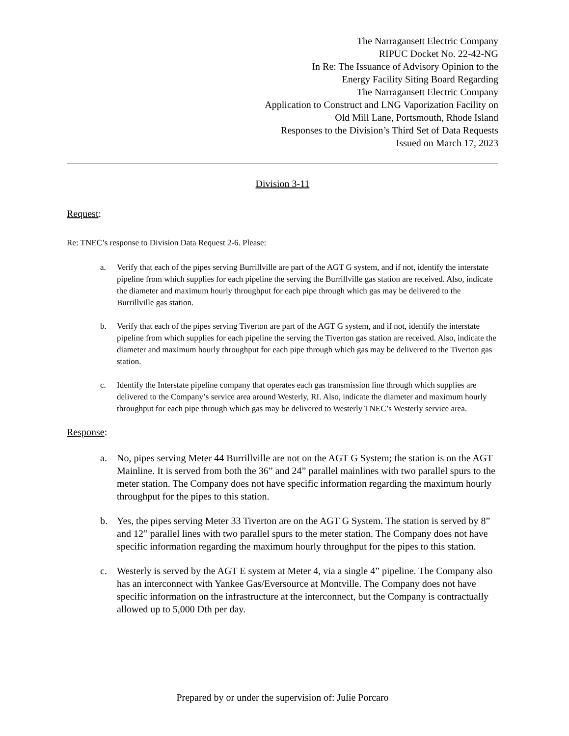The Narragansett Electric Company
RIPUC Docket No. 22-42-NG
In Re: The Issuance of Advisory Opinion to the
Energy Facility Siting Board Regarding
The Narragansett Electric Company
Application to Construct and LNG Vaporization Facility on
Old Mill Lane, Portsmouth, Rhode Island
Responses to the Division’s Third Set of Data Requests
Issued on March 17, 2023
Division 3-11
Request:
Re: TNEC’s response to Division Data Request 2-6. Please:
a. Verify that each of the pipes serving Burrillville are part of the AGT G system, and if not, identify the interstate pipeline from which supplies for each pipeline the serving the Burrillville gas station are received. Also, indicate the diameter and maximum hourly throughput for each pipe through which gas may be delivered to the Burrillville gas station.
b. Verify that each of the pipes serving Tiverton are part of the AGT G system, and if not, identify the interstate pipeline from which supplies for each pipeline the serving the Tiverton gas station are received. Also, indicate the diameter and maximum hourly throughput for each pipe through which gas may be delivered to the Tiverton gas station.
c. Identify the Interstate pipeline company that operates each gas transmission line through which supplies are delivered to the Company’s service area around Westerly, RI. Also, indicate the diameter and maximum hourly throughput for each pipe through which gas may be delivered to Westerly TNEC’s Westerly service area.
Response:
a. No, pipes serving Meter 44 Burrillville are not on the AGT G System; the station is on the AGT Mainline. It is served from both the 36” and 24” parallel mainlines with two parallel spurs to the meter station. The Company does not have specific information regarding the maximum hourly throughput for the pipes to this station.
b. Yes, the pipes serving Meter 33 Tiverton are on the AGT G System. The station is served by 8” and 12” parallel lines with two parallel spurs to the meter station. The Company does not have specific information regarding the maximum hourly throughput for the pipes to this station.
c. Westerly is served by the AGT E system at Meter 4, via a single 4” pipeline. The Company also has an interconnect with Yankee Gas/Eversource at Montville. The Company does not have specific information on the infrastructure at the interconnect, but the Company is contractually allowed up to 5,000 Dth per day.
Prepared by or under the supervision of: Julie Porcaro